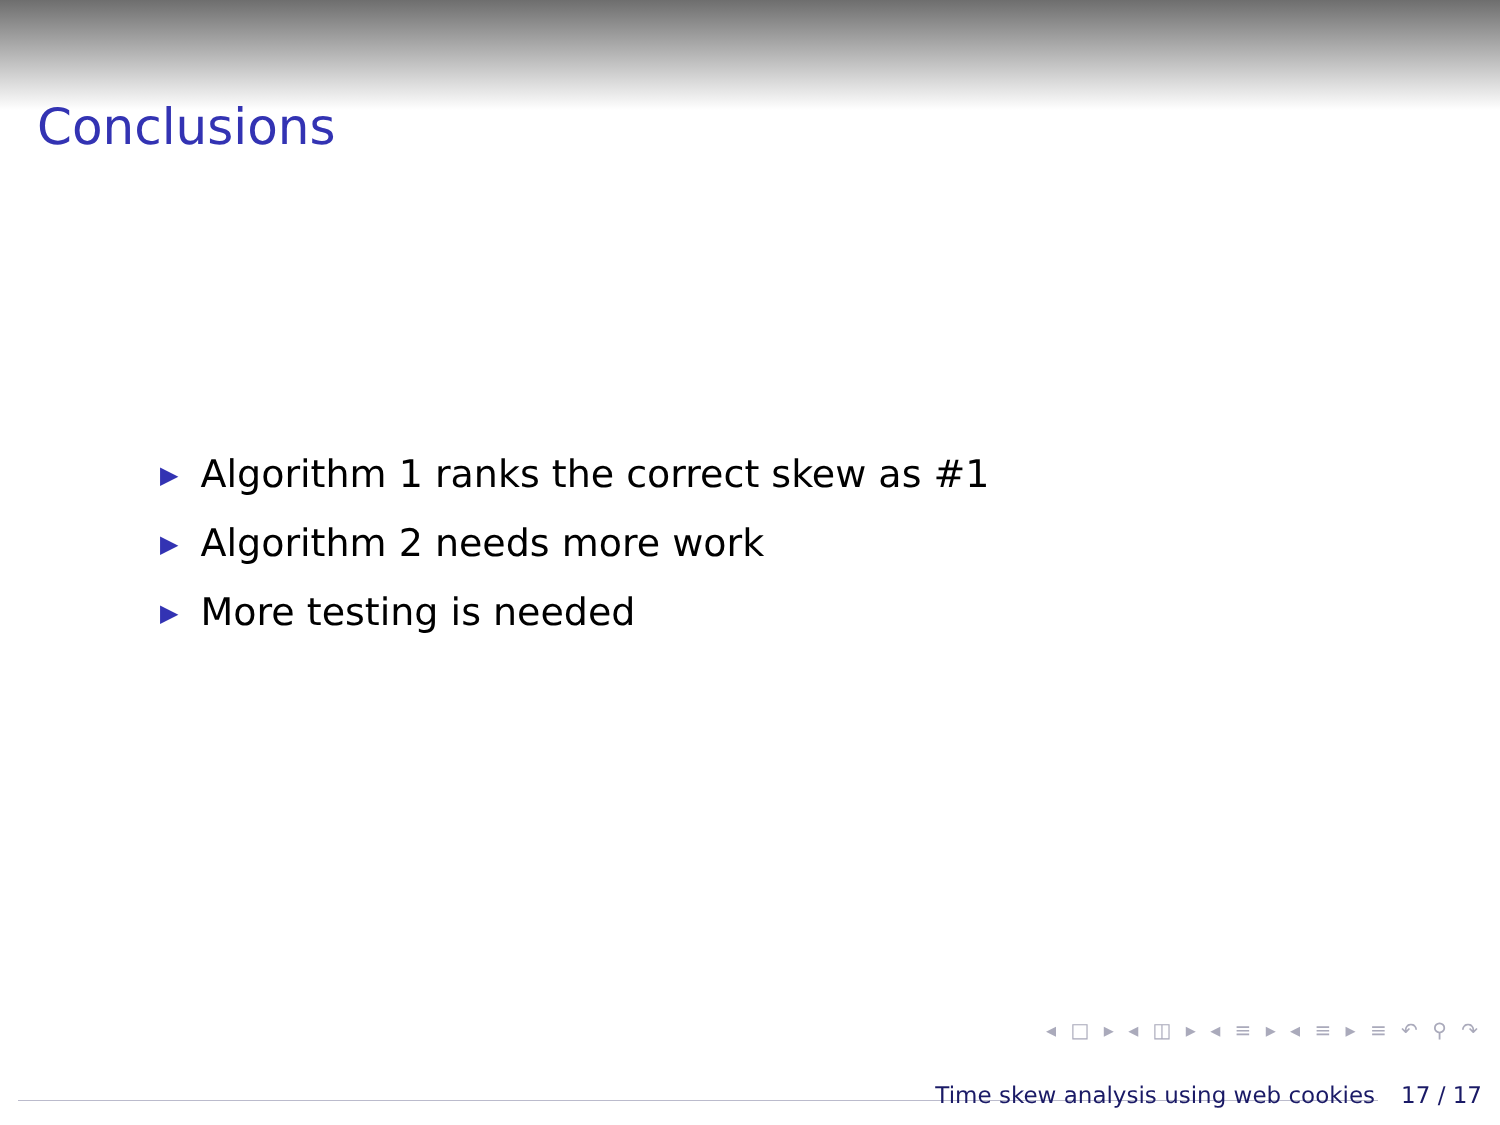Conclusions
▶ Algorithm 1 ranks the correct skew as #1
▶ Algorithm 2 needs more work
▶ More testing is needed
◂ □ ▸ ◂ ◫ ▸ ◂ ≡ ▸ ◂ ≡ ▸ ≡ ↶ ⚲ ↷
Time skew analysis using web cookies
17 / 17